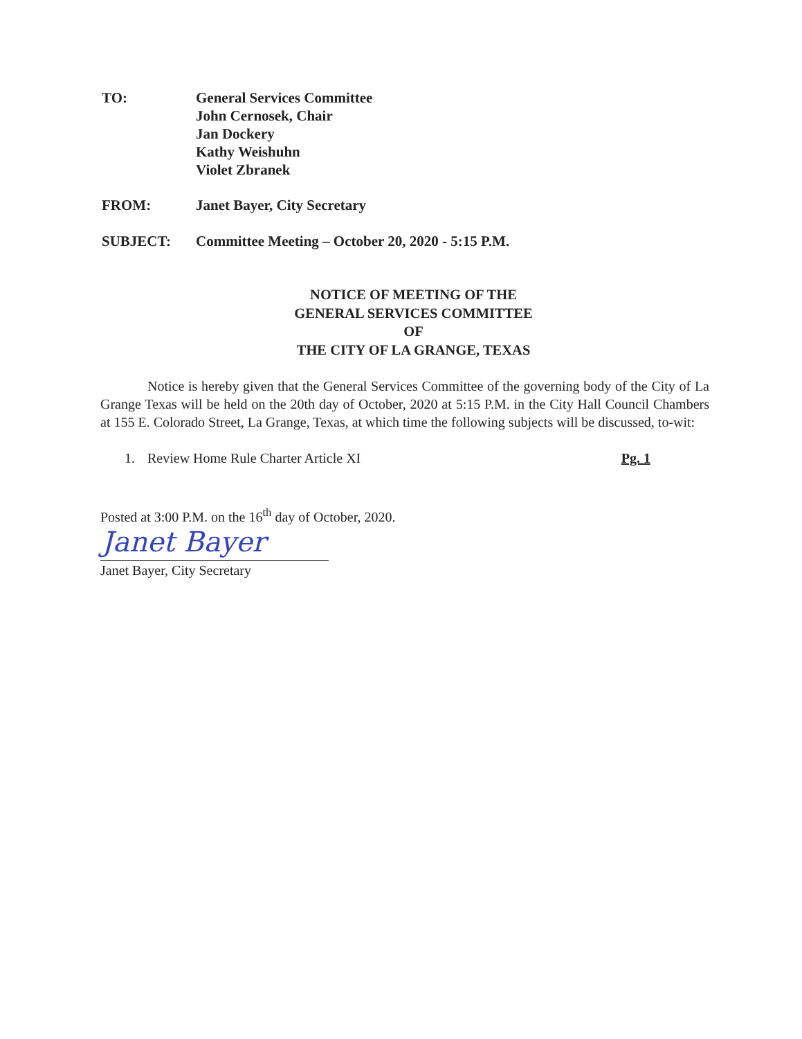TO: General Services Committee
John Cernosek, Chair
Jan Dockery
Kathy Weishuhn
Violet Zbranek
FROM: Janet Bayer, City Secretary
SUBJECT: Committee Meeting – October 20, 2020 - 5:15 P.M.
NOTICE OF MEETING OF THE
GENERAL SERVICES COMMITTEE
OF
THE CITY OF LA GRANGE, TEXAS
Notice is hereby given that the General Services Committee of the governing body of the City of La Grange Texas will be held on the 20th day of October, 2020 at 5:15 P.M. in the City Hall Council Chambers at 155 E. Colorado Street, La Grange, Texas, at which time the following subjects will be discussed, to-wit:
1. Review Home Rule Charter Article XI Pg. 1
Posted at 3:00 P.M. on the 16<sup>th</sup> day of October, 2020.
Janet Bayer
Janet Bayer, City Secretary